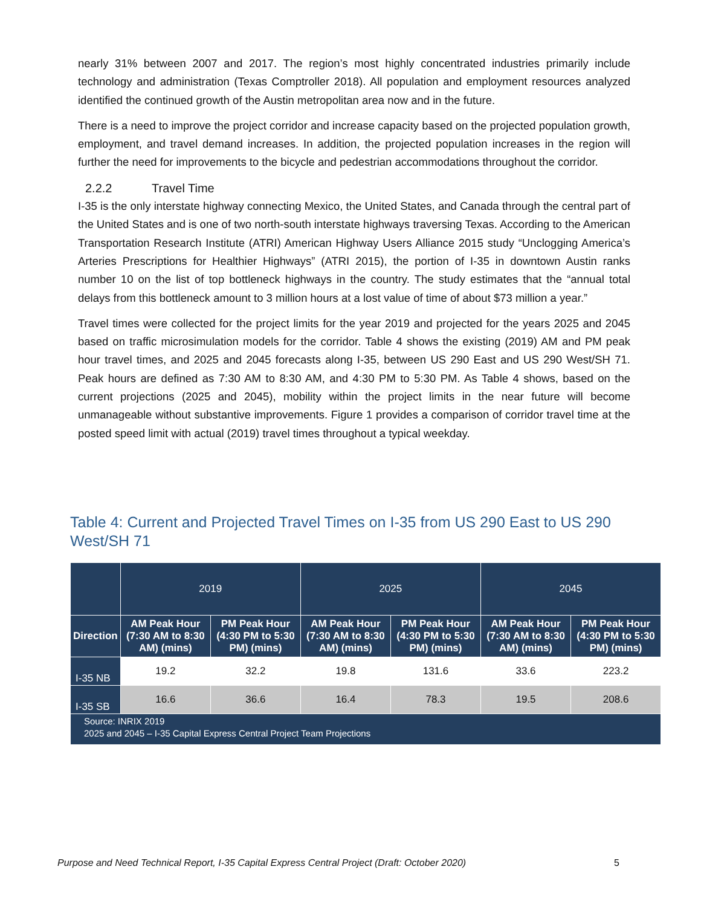nearly 31% between 2007 and 2017. The region’s most highly concentrated industries primarily include technology and administration (Texas Comptroller 2018). All population and employment resources analyzed identified the continued growth of the Austin metropolitan area now and in the future.
There is a need to improve the project corridor and increase capacity based on the projected population growth, employment, and travel demand increases. In addition, the projected population increases in the region will further the need for improvements to the bicycle and pedestrian accommodations throughout the corridor.
2.2.2 Travel Time
I-35 is the only interstate highway connecting Mexico, the United States, and Canada through the central part of the United States and is one of two north-south interstate highways traversing Texas. According to the American Transportation Research Institute (ATRI) American Highway Users Alliance 2015 study “Unclogging America’s Arteries Prescriptions for Healthier Highways” (ATRI 2015), the portion of I-35 in downtown Austin ranks number 10 on the list of top bottleneck highways in the country. The study estimates that the “annual total delays from this bottleneck amount to 3 million hours at a lost value of time of about $73 million a year.”
Travel times were collected for the project limits for the year 2019 and projected for the years 2025 and 2045 based on traffic microsimulation models for the corridor. Table 4 shows the existing (2019) AM and PM peak hour travel times, and 2025 and 2045 forecasts along I-35, between US 290 East and US 290 West/SH 71. Peak hours are defined as 7:30 AM to 8:30 AM, and 4:30 PM to 5:30 PM. As Table 4 shows, based on the current projections (2025 and 2045), mobility within the project limits in the near future will become unmanageable without substantive improvements. Figure 1 provides a comparison of corridor travel time at the posted speed limit with actual (2019) travel times throughout a typical weekday.
Table 4: Current and Projected Travel Times on I-35 from US 290 East to US 290 West/SH 71
| | 2019 | | 2025 | | 2045 | |
| --- | --- | --- | --- | --- | --- | --- |
| Direction | AM Peak Hour (7:30 AM to 8:30 AM) (mins) | PM Peak Hour (4:30 PM to 5:30 PM) (mins) | AM Peak Hour (7:30 AM to 8:30 AM) (mins) | PM Peak Hour (4:30 PM to 5:30 PM) (mins) | AM Peak Hour (7:30 AM to 8:30 AM) (mins) | PM Peak Hour (4:30 PM to 5:30 PM) (mins) |
| I-35 NB | 19.2 | 32.2 | 19.8 | 131.6 | 33.6 | 223.2 |
| I-35 SB | 16.6 | 36.6 | 16.4 | 78.3 | 19.5 | 208.6 |
| Source: INRIX 2019 2025 and 2045 – I-35 Capital Express Central Project Team Projections | | | | | | |
Purpose and Need Technical Report, I-35 Capital Express Central Project (Draft: October 2020) 5